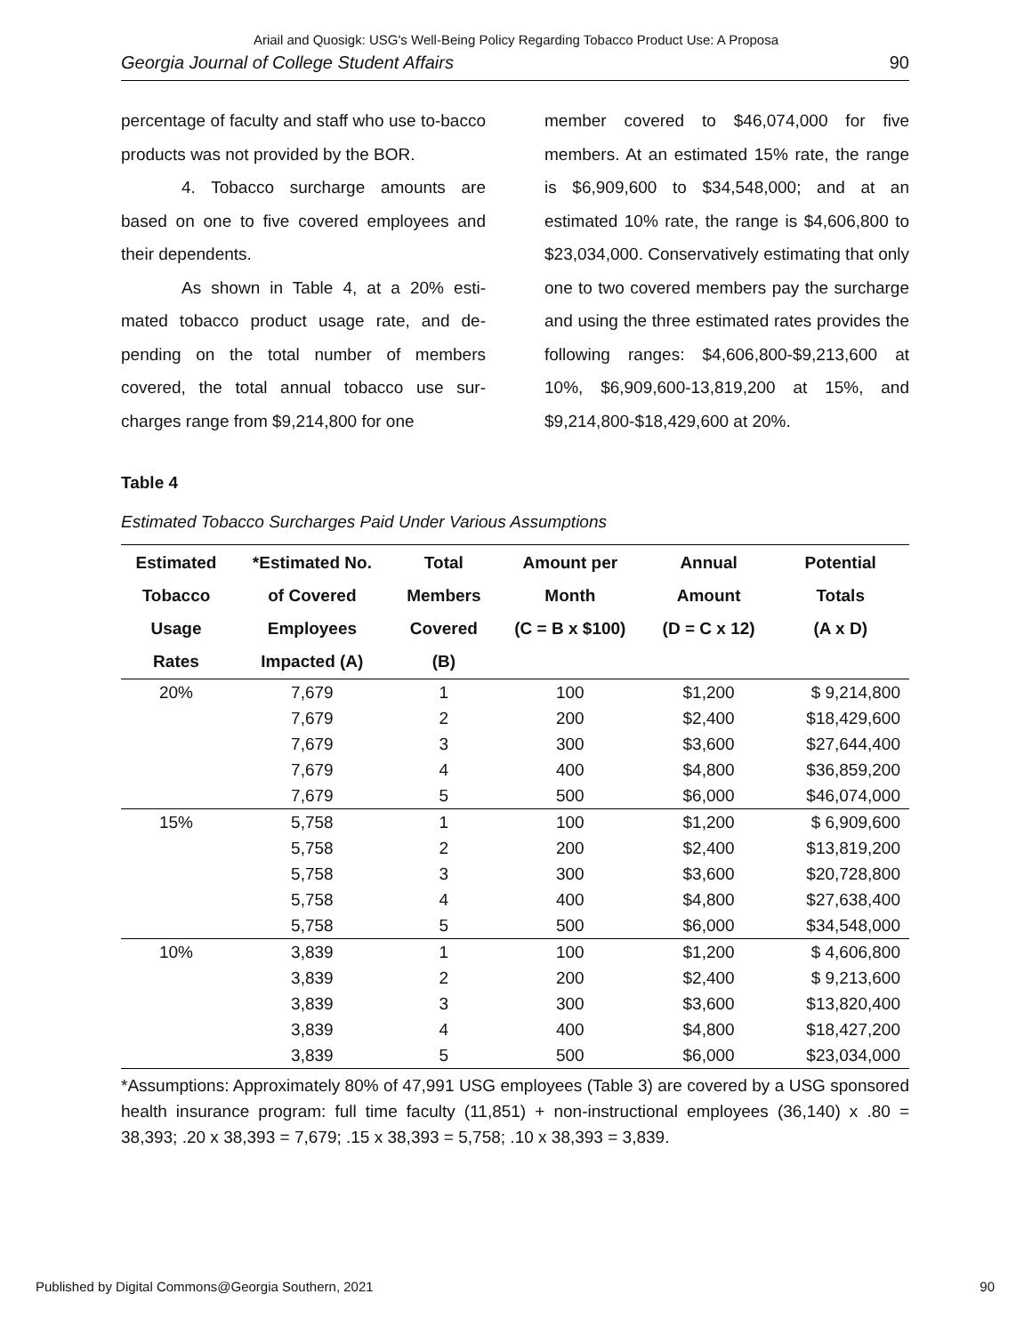Ariail and Quosigk: USG's Well-Being Policy Regarding Tobacco Product Use: A Proposa
Georgia Journal of College Student Affairs 90
percentage of faculty and staff who use to-bacco products was not provided by the BOR.
4. Tobacco surcharge amounts are based on one to five covered employees and their dependents.
As shown in Table 4, at a 20% esti-mated tobacco product usage rate, and de-pending on the total number of members covered, the total annual tobacco use sur-charges range from $9,214,800 for one
member covered to $46,074,000 for five members. At an estimated 15% rate, the range is $6,909,600 to $34,548,000; and at an estimated 10% rate, the range is $4,606,800 to $23,034,000. Conservatively estimating that only one to two covered members pay the surcharge and using the three estimated rates provides the following ranges: $4,606,800-$9,213,600 at 10%, $6,909,600-13,819,200 at 15%, and $9,214,800-$18,429,600 at 20%.
Table 4
Estimated Tobacco Surcharges Paid Under Various Assumptions
| Estimated Tobacco Usage Rates | *Estimated No. of Covered Employees Impacted (A) | Total Members Covered (B) | Amount per Month (C = B x $100) | Annual Amount (D = C x 12) | Potential Totals (A x D) |
| --- | --- | --- | --- | --- | --- |
| 20% | 7,679 | 1 | 100 | $1,200 | $ 9,214,800 |
| | 7,679 | 2 | 200 | $2,400 | $18,429,600 |
| | 7,679 | 3 | 300 | $3,600 | $27,644,400 |
| | 7,679 | 4 | 400 | $4,800 | $36,859,200 |
| | 7,679 | 5 | 500 | $6,000 | $46,074,000 |
| 15% | 5,758 | 1 | 100 | $1,200 | $ 6,909,600 |
| | 5,758 | 2 | 200 | $2,400 | $13,819,200 |
| | 5,758 | 3 | 300 | $3,600 | $20,728,800 |
| | 5,758 | 4 | 400 | $4,800 | $27,638,400 |
| | 5,758 | 5 | 500 | $6,000 | $34,548,000 |
| 10% | 3,839 | 1 | 100 | $1,200 | $ 4,606,800 |
| | 3,839 | 2 | 200 | $2,400 | $ 9,213,600 |
| | 3,839 | 3 | 300 | $3,600 | $13,820,400 |
| | 3,839 | 4 | 400 | $4,800 | $18,427,200 |
| | 3,839 | 5 | 500 | $6,000 | $23,034,000 |
*Assumptions: Approximately 80% of 47,991 USG employees (Table 3) are covered by a USG sponsored health insurance program: full time faculty (11,851) + non-instructional employees (36,140) x .80 = 38,393; .20 x 38,393 = 7,679; .15 x 38,393 = 5,758; .10 x 38,393 = 3,839.
Published by Digital Commons@Georgia Southern, 2021 90